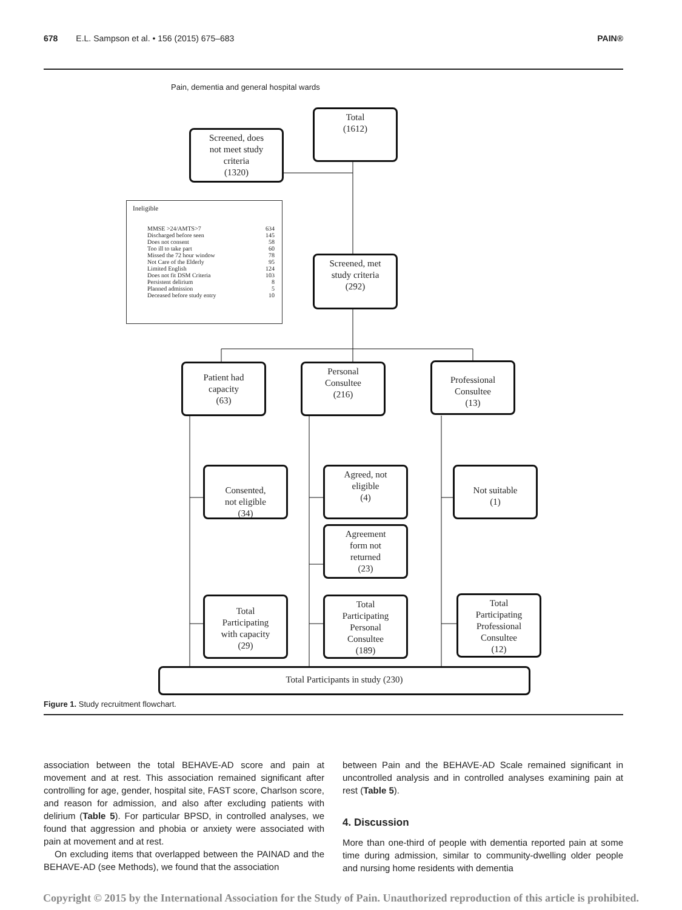678 E.L. Sampson et al. • 156 (2015) 675–683 PAIN®
Pain, dementia and general hospital wards
Total
(1612)
Screened, does
not meet study
criteria
(1320)
Ineligible
| MMSE >24/AMTS>7 | 634 |
| Discharged before seen | 145 |
| Does not consent | 58 |
| Too ill to take part | 60 |
| Missed the 72 hour window | 78 |
| Not Care of the Elderly | 95 |
| Limited English | 124 |
| Does not fit DSM Criteria | 103 |
| Persistent delirium | 8 |
| Planned admission | 5 |
| Deceased before study entry | 10 |
Screened, met
study criteria
(292)
Patient had
capacity
(63)
Personal
Consultee
(216)
Professional
Consultee
(13)
Consented,
not eligible
(34)
Agreed, not
eligible
(4)
Not suitable
(1)
Agreement
form not
returned
(23)
Total
Participating
with capacity
(29)
Total
Participating
Personal
Consultee
(189)
Total
Participating
Professional
Consultee
(12)
Total Participants in study (230)
Figure 1. Study recruitment flowchart.
association between the total BEHAVE-AD score and pain at movement and at rest. This association remained significant after controlling for age, gender, hospital site, FAST score, Charlson score, and reason for admission, and also after excluding patients with delirium (Table 5). For particular BPSD, in controlled analyses, we found that aggression and phobia or anxiety were associated with pain at movement and at rest.
On excluding items that overlapped between the PAINAD and the BEHAVE-AD (see Methods), we found that the association
between Pain and the BEHAVE-AD Scale remained significant in uncontrolled analysis and in controlled analyses examining pain at rest (Table 5).
4. Discussion
More than one-third of people with dementia reported pain at some time during admission, similar to community-dwelling older people and nursing home residents with dementia
Copyright © 2015 by the International Association for the Study of Pain. Unauthorized reproduction of this article is prohibited.